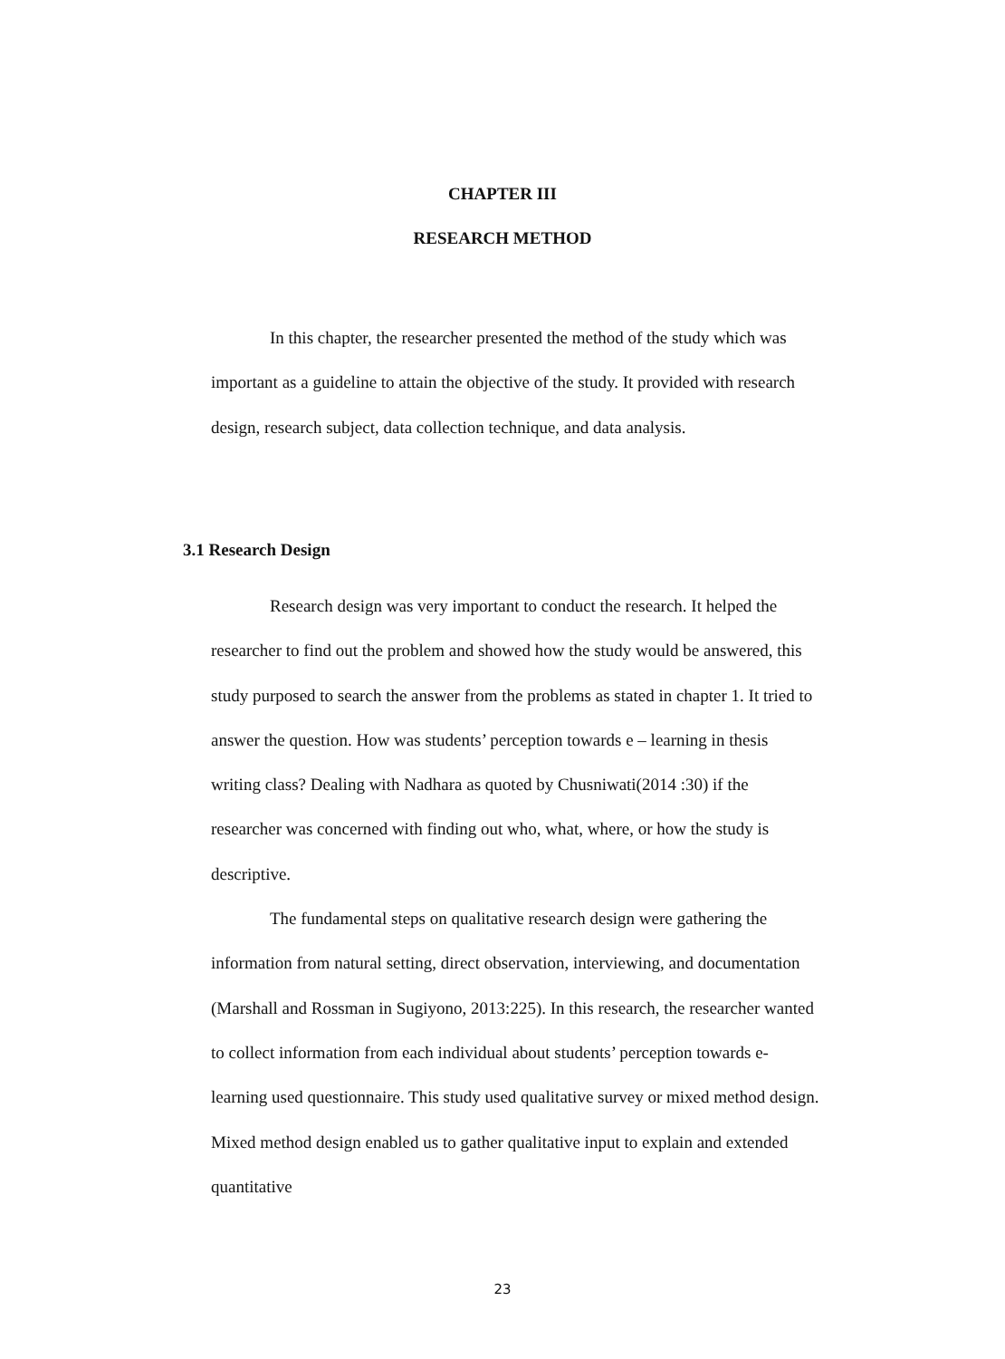CHAPTER III
RESEARCH METHOD
In this chapter, the researcher presented the method of the study which was important as a guideline to attain the objective of the study. It provided with research design, research subject, data collection technique, and data analysis.
3.1 Research Design
Research design was very important to conduct the research. It helped the researcher to find out the problem and showed how the study would be answered, this study purposed to search the answer from the problems as stated in chapter 1. It tried to answer the question. How was students’ perception towards e – learning in thesis writing class? Dealing with Nadhara as quoted by Chusniwati(2014 :30) if the researcher was concerned with finding out who, what, where, or how the study is descriptive.
The fundamental steps on qualitative research design were gathering the information from natural setting, direct observation, interviewing, and documentation (Marshall and Rossman in Sugiyono, 2013:225). In this research, the researcher wanted to collect information from each individual about students’ perception towards e-learning used questionnaire. This study used qualitative survey or mixed method design. Mixed method design enabled us to gather qualitative input to explain and extended quantitative
23